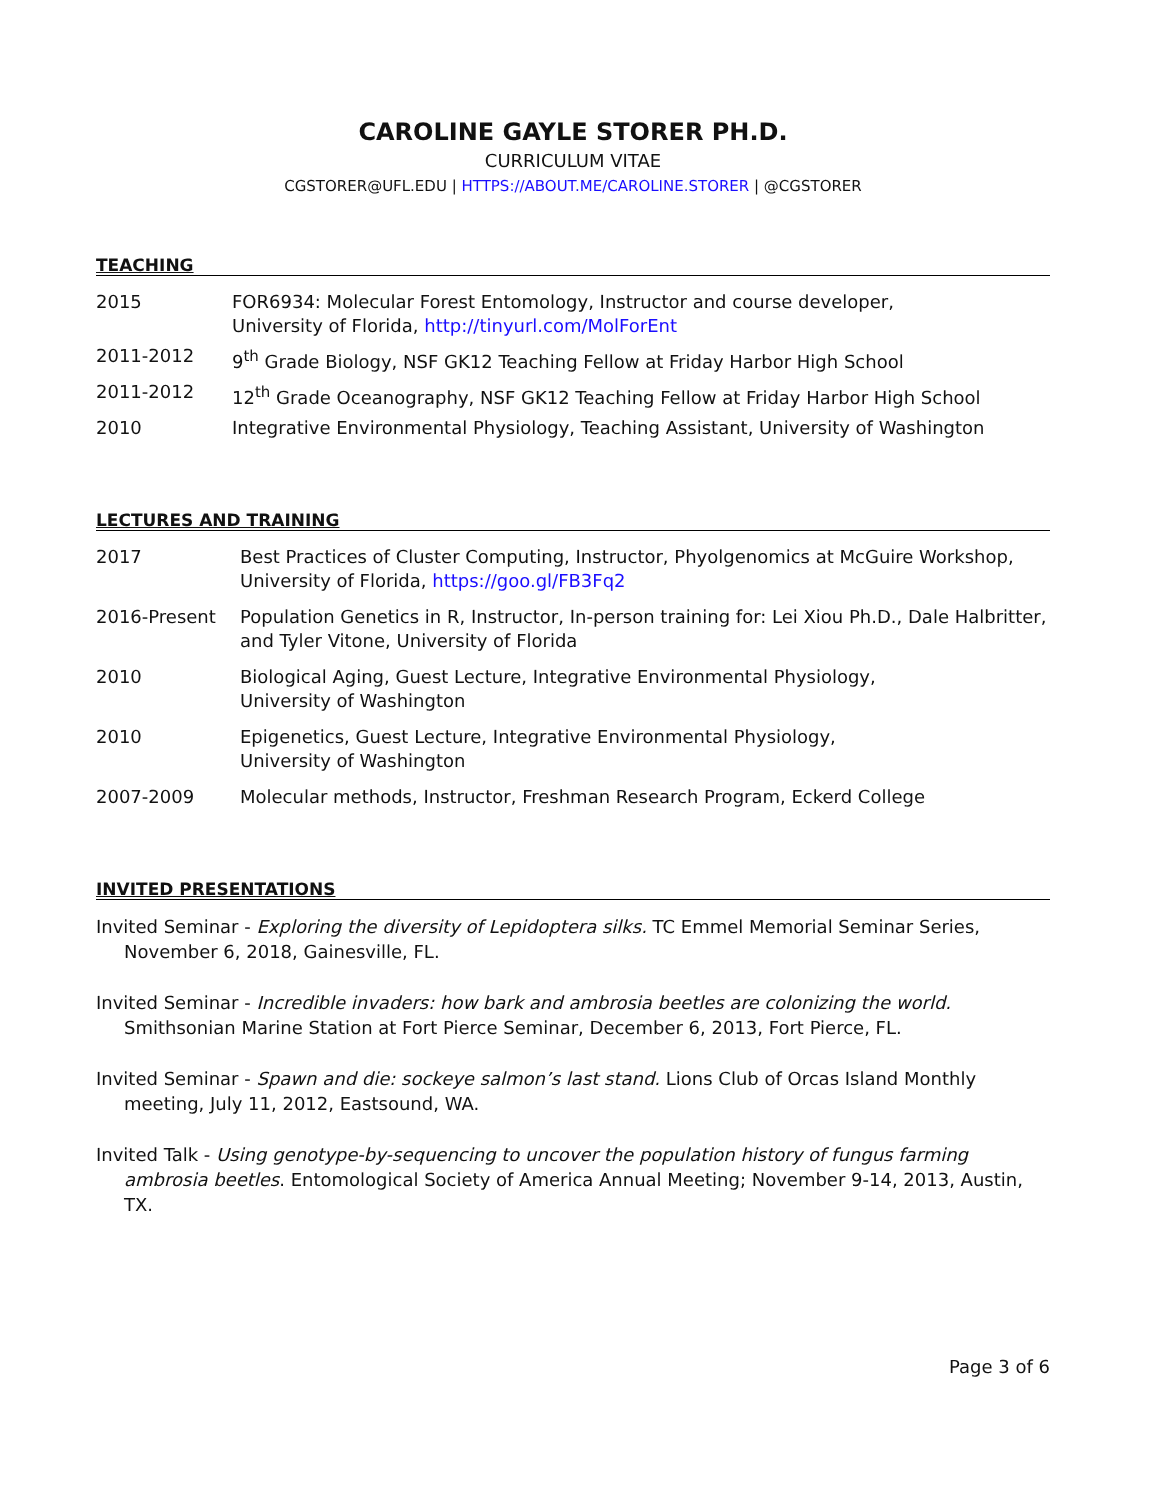CAROLINE GAYLE STORER PH.D.
CURRICULUM VITAE
CGSTORER@UFL.EDU | HTTPS://ABOUT.ME/CAROLINE.STORER | @CGSTORER
TEACHING
2015 FOR6934: Molecular Forest Entomology, Instructor and course developer,
University of Florida, http://tinyurl.com/MolForEnt
2011-2012 9<sup>th</sup> Grade Biology, NSF GK12 Teaching Fellow at Friday Harbor High School
2011-2012 12<sup>th</sup> Grade Oceanography, NSF GK12 Teaching Fellow at Friday Harbor High School
2010 Integrative Environmental Physiology, Teaching Assistant, University of Washington
LECTURES AND TRAINING
2017 Best Practices of Cluster Computing, Instructor, Phyolgenomics at McGuire Workshop, University of Florida, https://goo.gl/FB3Fq2
2016-Present Population Genetics in R, Instructor, In-person training for: Lei Xiou Ph.D., Dale Halbritter, and Tyler Vitone, University of Florida
2010 Biological Aging, Guest Lecture, Integrative Environmental Physiology,
University of Washington
2010 Epigenetics, Guest Lecture, Integrative Environmental Physiology,
University of Washington
2007-2009 Molecular methods, Instructor, Freshman Research Program, Eckerd College
INVITED PRESENTATIONS
Invited Seminar - Exploring the diversity of Lepidoptera silks. TC Emmel Memorial Seminar Series, November 6, 2018, Gainesville, FL.
Invited Seminar - Incredible invaders: how bark and ambrosia beetles are colonizing the world. Smithsonian Marine Station at Fort Pierce Seminar, December 6, 2013, Fort Pierce, FL.
Invited Seminar - Spawn and die: sockeye salmon’s last stand. Lions Club of Orcas Island Monthly meeting, July 11, 2012, Eastsound, WA.
Invited Talk - Using genotype-by-sequencing to uncover the population history of fungus farming ambrosia beetles. Entomological Society of America Annual Meeting; November 9-14, 2013, Austin, TX.
Page 3 of 6